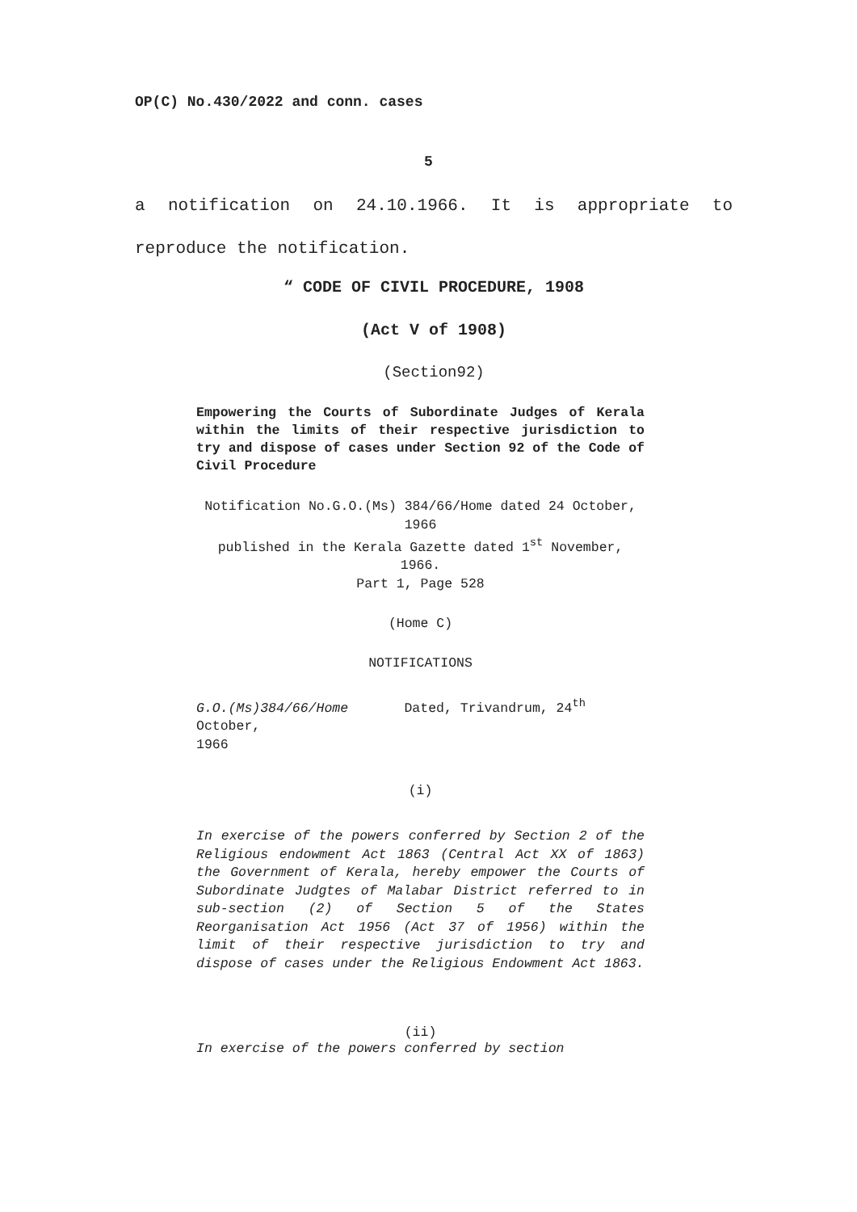OP(C) No.430/2022 and conn. cases
5
a notification on 24.10.1966. It is appropriate to reproduce the notification.
“ CODE OF CIVIL PROCEDURE, 1908
(Act V of 1908)
(Section92)
Empowering the Courts of Subordinate Judges of Kerala within the limits of their respective jurisdiction to try and dispose of cases under Section 92 of the Code of Civil Procedure
Notification No.G.O.(Ms) 384/66/Home dated 24 October, 1966
published in the Kerala Gazette dated 1<sup>st</sup> November, 1966.
Part 1, Page 528
(Home C)
NOTIFICATIONS
G.O.(Ms)384/66/Home Dated, Trivandrum, 24<sup>th</sup>
October,
1966
(i)
In exercise of the powers conferred by Section 2 of the Religious endowment Act 1863 (Central Act XX of 1863) the Government of Kerala, hereby empower the Courts of Subordinate Judgtes of Malabar District referred to in sub-section (2) of Section 5 of the States Reorganisation Act 1956 (Act 37 of 1956) within the limit of their respective jurisdiction to try and dispose of cases under the Religious Endowment Act 1863.
(ii)
In exercise of the powers conferred by section